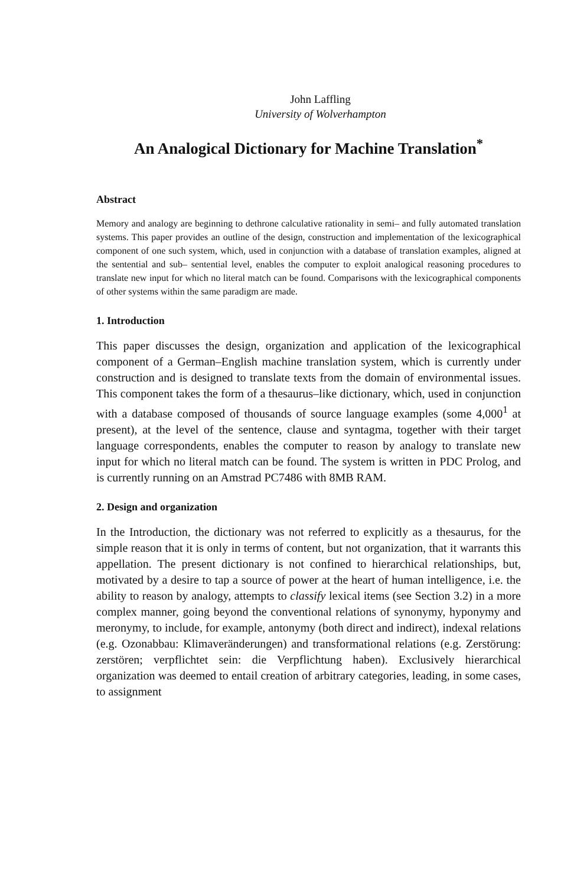John Laffling
University of Wolverhampton
An Analogical Dictionary for Machine Translation<sup>*</sup>
Abstract
Memory and analogy are beginning to dethrone calculative rationality in semi– and fully automated translation systems. This paper provides an outline of the design, construction and implementation of the lexicographical component of one such system, which, used in conjunction with a database of translation examples, aligned at the sentential and sub– sentential level, enables the computer to exploit analogical reasoning procedures to translate new input for which no literal match can be found. Comparisons with the lexicographical components of other systems within the same paradigm are made.
1. Introduction
This paper discusses the design, organization and application of the lexicographical component of a German–English machine translation system, which is currently under construction and is designed to translate texts from the domain of environmental issues. This component takes the form of a thesaurus–like dictionary, which, used in conjunction with a database composed of thousands of source language examples (some 4,000<sup>1</sup> at present), at the level of the sentence, clause and syntagma, together with their target language correspondents, enables the computer to reason by analogy to translate new input for which no literal match can be found. The system is written in PDC Prolog, and is currently running on an Amstrad PC7486 with 8MB RAM.
2. Design and organization
In the Introduction, the dictionary was not referred to explicitly as a thesaurus, for the simple reason that it is only in terms of content, but not organization, that it warrants this appellation. The present dictionary is not confined to hierarchical relationships, but, motivated by a desire to tap a source of power at the heart of human intelligence, i.e. the ability to reason by analogy, attempts to classify lexical items (see Section 3.2) in a more complex manner, going beyond the conventional relations of synonymy, hyponymy and meronymy, to include, for example, antonymy (both direct and indirect), indexal relations (e.g. Ozonabbau: Klimaveränderungen) and transformational relations (e.g. Zerstörung: zerstören; verpflichtet sein: die Verpflichtung haben). Exclusively hierarchical organization was deemed to entail creation of arbitrary categories, leading, in some cases, to assignment